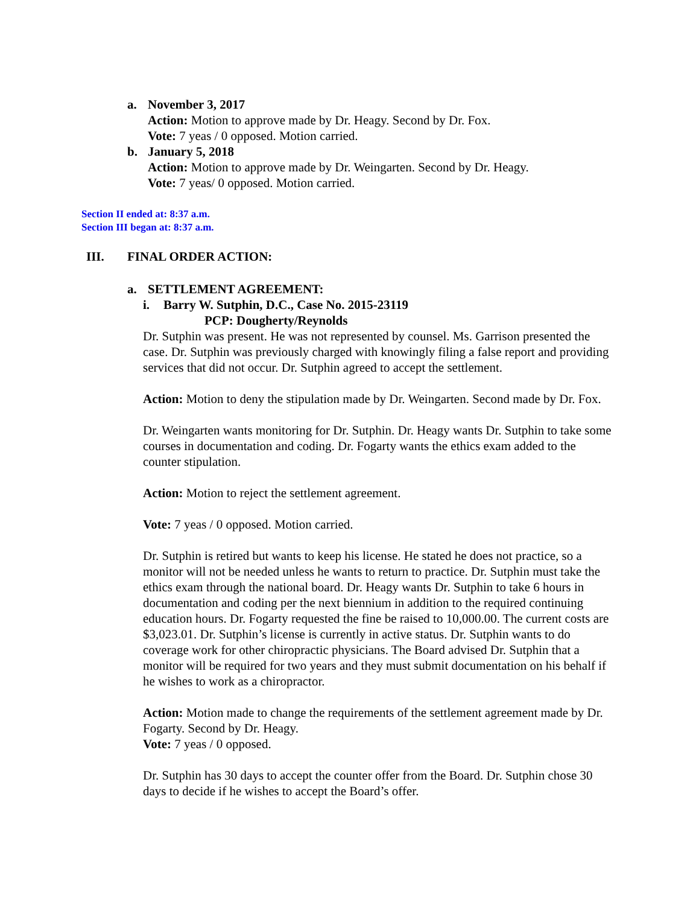a. November 3, 2017
Action: Motion to approve made by Dr. Heagy. Second by Dr. Fox.
Vote: 7 yeas / 0 opposed. Motion carried.
b. January 5, 2018
Action: Motion to approve made by Dr. Weingarten. Second by Dr. Heagy.
Vote: 7 yeas/ 0 opposed. Motion carried.
Section II ended at: 8:37 a.m.
Section III began at: 8:37 a.m.
III. FINAL ORDER ACTION:
a. SETTLEMENT AGREEMENT:
i. Barry W. Sutphin, D.C., Case No. 2015-23119
PCP: Dougherty/Reynolds
Dr. Sutphin was present. He was not represented by counsel. Ms. Garrison presented the case. Dr. Sutphin was previously charged with knowingly filing a false report and providing services that did not occur. Dr. Sutphin agreed to accept the settlement.
Action: Motion to deny the stipulation made by Dr. Weingarten. Second made by Dr. Fox.
Dr. Weingarten wants monitoring for Dr. Sutphin. Dr. Heagy wants Dr. Sutphin to take some courses in documentation and coding. Dr. Fogarty wants the ethics exam added to the counter stipulation.
Action: Motion to reject the settlement agreement.
Vote: 7 yeas / 0 opposed. Motion carried.
Dr. Sutphin is retired but wants to keep his license. He stated he does not practice, so a monitor will not be needed unless he wants to return to practice. Dr. Sutphin must take the ethics exam through the national board. Dr. Heagy wants Dr. Sutphin to take 6 hours in documentation and coding per the next biennium in addition to the required continuing education hours. Dr. Fogarty requested the fine be raised to 10,000.00. The current costs are $3,023.01. Dr. Sutphin’s license is currently in active status. Dr. Sutphin wants to do coverage work for other chiropractic physicians. The Board advised Dr. Sutphin that a monitor will be required for two years and they must submit documentation on his behalf if he wishes to work as a chiropractor.
Action: Motion made to change the requirements of the settlement agreement made by Dr. Fogarty. Second by Dr. Heagy.
Vote: 7 yeas / 0 opposed.
Dr. Sutphin has 30 days to accept the counter offer from the Board. Dr. Sutphin chose 30 days to decide if he wishes to accept the Board’s offer.